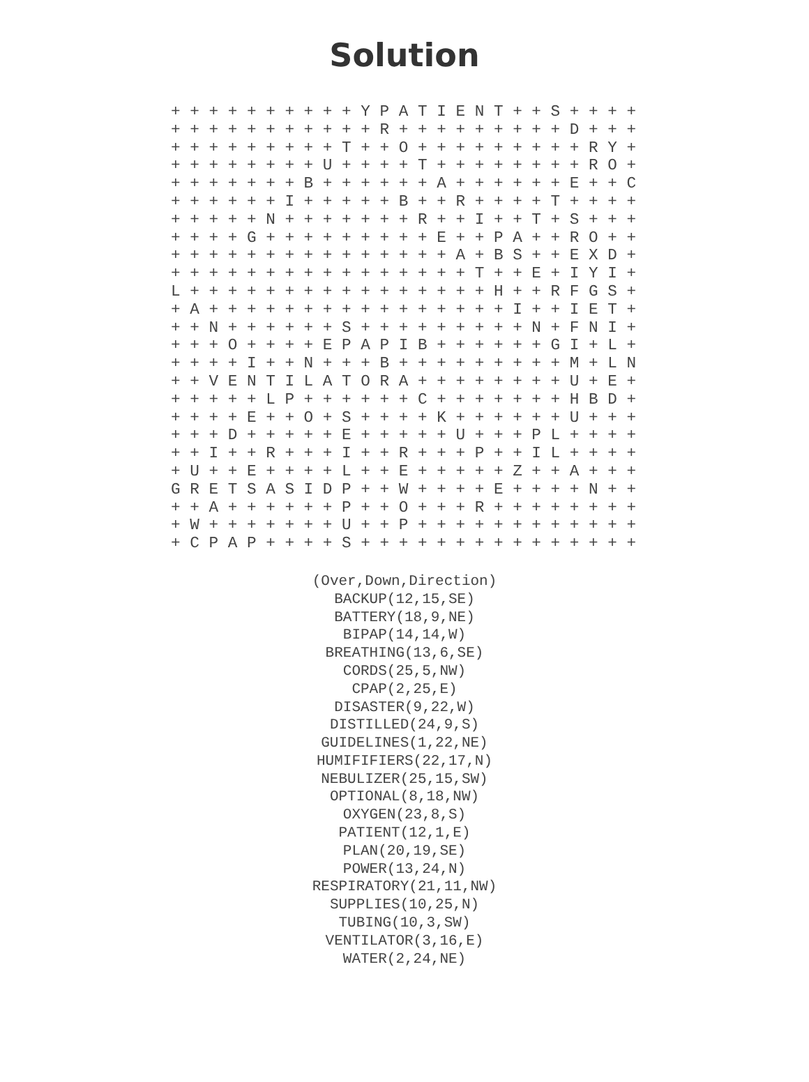Solution
+ + + + + + + + + + Y P A T I E N T + + S + + + +
+ + + + + + + + + + + R + + + + + + + + + D + + +
+ + + + + + + + + T + + O + + + + + + + + + R Y +
+ + + + + + + + U + + + + T + + + + + + + + R O +
+ + + + + + + B + + + + + + A + + + + + + E + + C
+ + + + + + I + + + + + B + + R + + + + T + + + +
+ + + + + N + + + + + + + R + + I + + T + S + + +
+ + + + G + + + + + + + + + E + + P A + + R O + +
+ + + + + + + + + + + + + + + A + B S + + E X D +
+ + + + + + + + + + + + + + + + T + + E + I Y I +
L + + + + + + + + + + + + + + + + H + + R F G S +
+ A + + + + + + + + + + + + + + + + I + + I E T +
+ + N + + + + + + S + + + + + + + + + N + F N I +
+ + + O + + + + E P A P I B + + + + + + G I + L +
+ + + + I + + N + + + B + + + + + + + + + M + L N
+ + V E N T I L A T O R A + + + + + + + + U + E +
+ + + + + L P + + + + + + C + + + + + + + H B D +
+ + + + E + + O + S + + + + K + + + + + + U + + +
+ + + D + + + + + E + + + + + U + + + P L + + + +
+ + I + + R + + + I + + R + + + P + + I L + + + +
+ U + + E + + + + L + + E + + + + + Z + + A + + +
G R E T S A S I D P + + W + + + + E + + + + N + +
+ + A + + + + + + P + + O + + + R + + + + + + + +
+ W + + + + + + + U + + P + + + + + + + + + + + +
+ C P A P + + + + S + + + + + + + + + + + + + + +
(Over,Down,Direction)
BACKUP(12,15,SE)
BATTERY(18,9,NE)
BIPAP(14,14,W)
BREATHING(13,6,SE)
CORDS(25,5,NW)
CPAP(2,25,E)
DISASTER(9,22,W)
DISTILLED(24,9,S)
GUIDELINES(1,22,NE)
HUMIFIFIERS(22,17,N)
NEBULIZER(25,15,SW)
OPTIONAL(8,18,NW)
OXYGEN(23,8,S)
PATIENT(12,1,E)
PLAN(20,19,SE)
POWER(13,24,N)
RESPIRATORY(21,11,NW)
SUPPLIES(10,25,N)
TUBING(10,3,SW)
VENTILATOR(3,16,E)
WATER(2,24,NE)